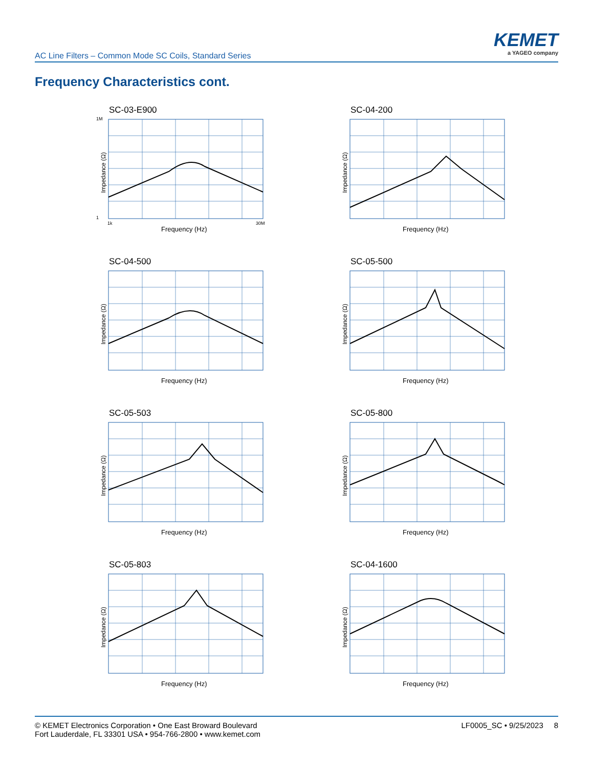AC Line Filters – Common Mode SC Coils, Standard Series
KEMET
a YAGEO company
Frequency Characteristics cont.
SC-03-E900
Impedance (Ω)
1M
1
1k
30M
Frequency (Hz)
SC-04-200
Impedance (Ω)
Frequency (Hz)
SC-04-500
Impedance (Ω)
Frequency (Hz)
SC-05-500
Impedance (Ω)
Frequency (Hz)
SC-05-503
Impedance (Ω)
Frequency (Hz)
SC-05-800
Impedance (Ω)
Frequency (Hz)
SC-05-803
Impedance (Ω)
Frequency (Hz)
SC-04-1600
Impedance (Ω)
Frequency (Hz)
© KEMET Electronics Corporation • One East Broward Boulevard
Fort Lauderdale, FL 33301 USA • 954-766-2800 • www.kemet.com
LF0005_SC • 9/25/2023 8